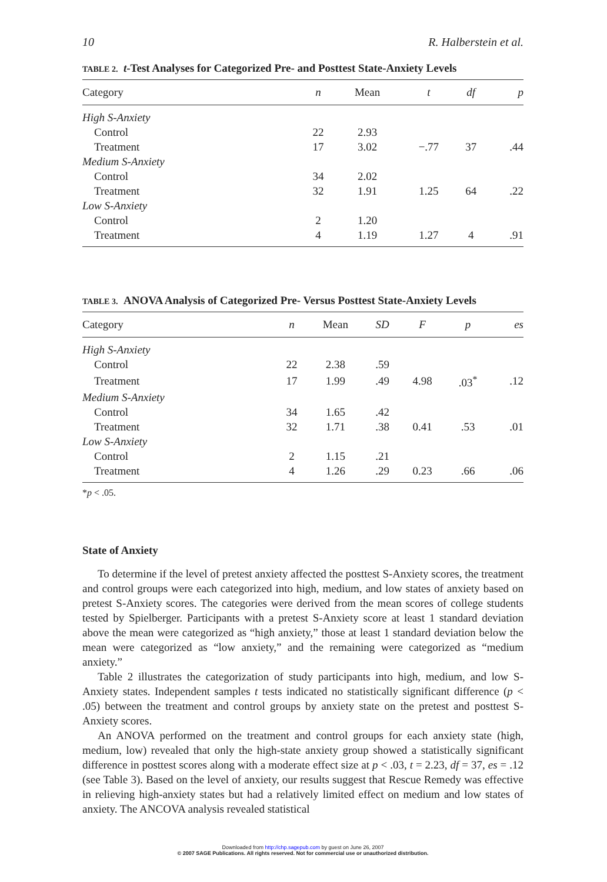10 R. Halberstein et al.
TABLE 2. t-Test Analyses for Categorized Pre- and Posttest State-Anxiety Levels
| Category | n | Mean | t | df | p |
| --- | --- | --- | --- | --- | --- |
| High S-Anxiety | | | | | |
| Control | 22 | 2.93 | | | |
| Treatment | 17 | 3.02 | −.77 | 37 | .44 |
| Medium S-Anxiety | | | | | |
| Control | 34 | 2.02 | | | |
| Treatment | 32 | 1.91 | 1.25 | 64 | .22 |
| Low S-Anxiety | | | | | |
| Control | 2 | 1.20 | | | |
| Treatment | 4 | 1.19 | 1.27 | 4 | .91 |
TABLE 3. ANOVA Analysis of Categorized Pre- Versus Posttest State-Anxiety Levels
| Category | n | Mean | SD | F | p | es |
| --- | --- | --- | --- | --- | --- | --- |
| High S-Anxiety | | | | | | |
| Control | 22 | 2.38 | .59 | | | |
| Treatment | 17 | 1.99 | .49 | 4.98 | .03<sup>*</sup> | .12 |
| Medium S-Anxiety | | | | | | |
| Control | 34 | 1.65 | .42 | | | |
| Treatment | 32 | 1.71 | .38 | 0.41 | .53 | .01 |
| Low S-Anxiety | | | | | | |
| Control | 2 | 1.15 | .21 | | | |
| Treatment | 4 | 1.26 | .29 | 0.23 | .66 | .06 |
*p < .05.
State of Anxiety
To determine if the level of pretest anxiety affected the posttest S-Anxiety scores, the treatment and control groups were each categorized into high, medium, and low states of anxiety based on pretest S-Anxiety scores. The categories were derived from the mean scores of college students tested by Spielberger. Participants with a pretest S-Anxiety score at least 1 standard deviation above the mean were categorized as “high anxiety,” those at least 1 standard deviation below the mean were categorized as “low anxiety,” and the remaining were categorized as “medium anxiety.”
Table 2 illustrates the categorization of study participants into high, medium, and low S-Anxiety states. Independent samples t tests indicated no statistically significant difference (p < .05) between the treatment and control groups by anxiety state on the pretest and posttest S-Anxiety scores.
An ANOVA performed on the treatment and control groups for each anxiety state (high, medium, low) revealed that only the high-state anxiety group showed a statistically significant difference in posttest scores along with a moderate effect size at p < .03, t = 2.23, df = 37, es = .12 (see Table 3). Based on the level of anxiety, our results suggest that Rescue Remedy was effective in relieving high-anxiety states but had a relatively limited effect on medium and low states of anxiety. The ANCOVA analysis revealed statistical
Downloaded from http://chp.sagepub.com by guest on June 26, 2007
© 2007 SAGE Publications. All rights reserved. Not for commercial use or unauthorized distribution.